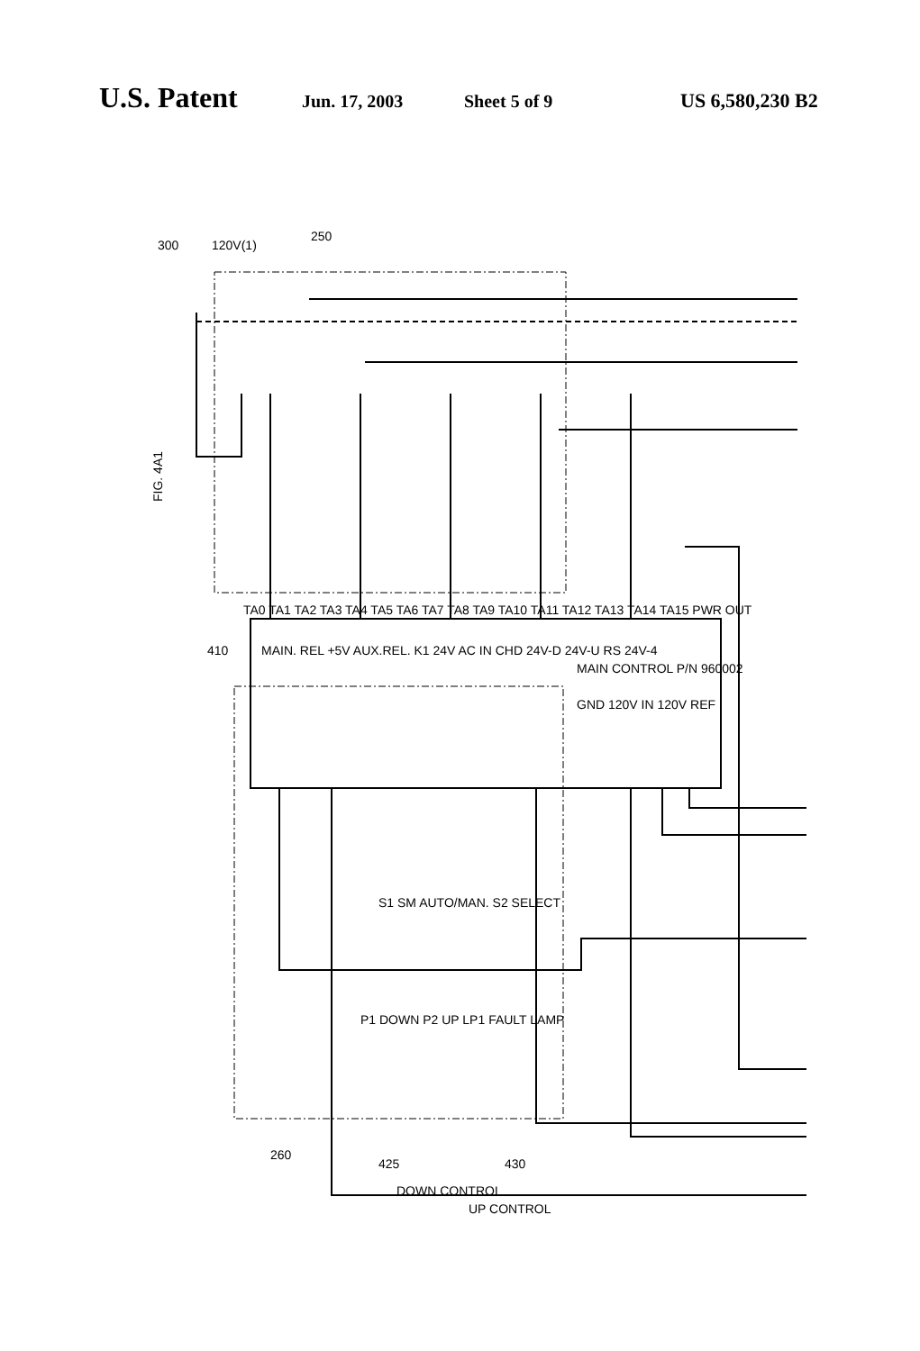U.S. Patent Jun. 17, 2003 Sheet 5 of 9 US 6,580,230 B2
FIG. 4A1
TA0 TA1 TA2 TA3 TA4 TA5 TA6 TA7 TA8 TA9 TA10 TA11 TA12 TA13 TA14 TA15 PWR OUT
MAIN. REL +5V AUX.REL. K1 24V AC IN CHD 24V-D 24V-U RS 24V-4
MAIN CONTROL P/N 960002
GND 120V IN 120V REF
300
120V(1)
250
410
S1 SM AUTO/MAN. S2 SELECT
P1 DOWN P2 UP LP1 FAULT LAMP
260
425
430
DOWN CONTROL
UP CONTROL